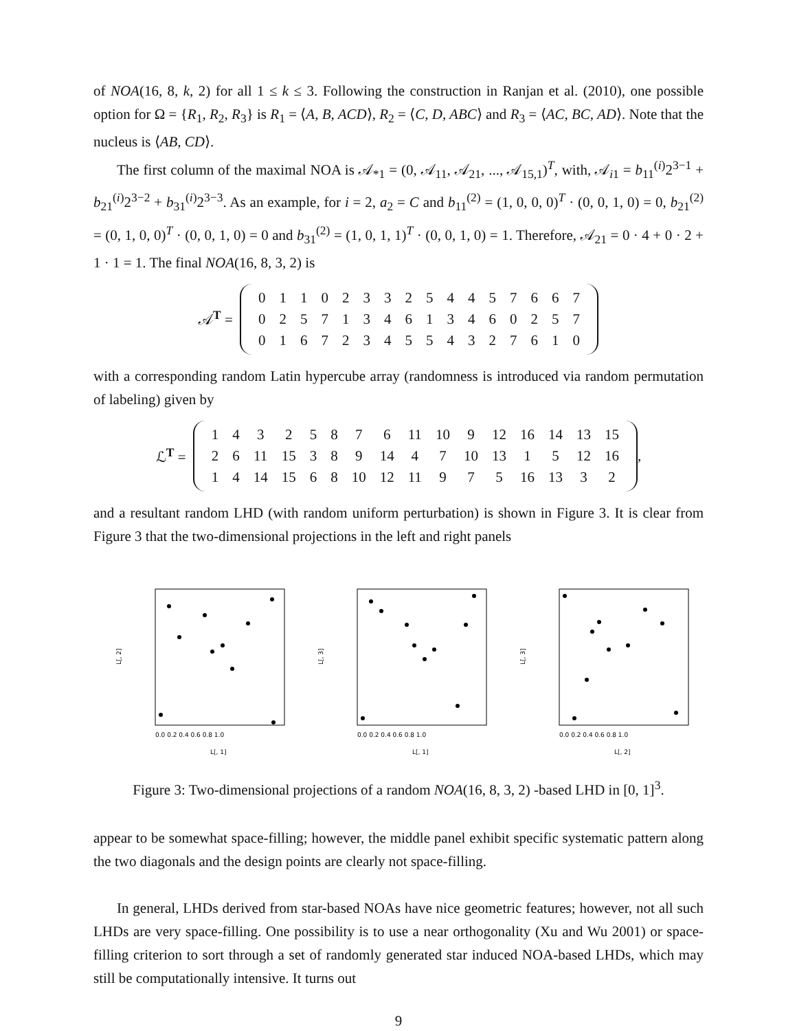of NOA(16, 8, k, 2) for all 1 ≤ k ≤ 3. Following the construction in Ranjan et al. (2010), one possible option for Ω = {R<sub>1</sub>, R<sub>2</sub>, R<sub>3</sub>} is R<sub>1</sub> = ⟨A, B, ACD⟩, R<sub>2</sub> = ⟨C, D, ABC⟩ and R<sub>3</sub> = ⟨AC, BC, AD⟩. Note that the nucleus is ⟨AB, CD⟩.
The first column of the maximal NOA is 𝒜<sub>*1</sub> = (0, 𝒜<sub>11</sub>, 𝒜<sub>21</sub>, ..., 𝒜<sub>15,1</sub>)<sup>T</sup>, with, 𝒜<sub>i1</sub> = b<sub>11</sub><sup>(i)</sup>2<sup>3−1</sup> + b<sub>21</sub><sup>(i)</sup>2<sup>3−2</sup> + b<sub>31</sub><sup>(i)</sup>2<sup>3−3</sup>. As an example, for i = 2, a<sub>2</sub> = C and b<sub>11</sub><sup>(2)</sup> = (1, 0, 0, 0)<sup>T</sup> · (0, 0, 1, 0) = 0, b<sub>21</sub><sup>(2)</sup> = (0, 1, 0, 0)<sup>T</sup> · (0, 0, 1, 0) = 0 and b<sub>31</sub><sup>(2)</sup> = (1, 0, 1, 1)<sup>T</sup> · (0, 0, 1, 0) = 1. Therefore, 𝒜<sub>21</sub> = 0 · 4 + 0 · 2 + 1 · 1 = 1. The final NOA(16, 8, 3, 2) is
𝒜<sup>T</sup> =
| 0 | 1 | 1 | 0 | 2 | 3 | 3 | 2 | 5 | 4 | 4 | 5 | 7 | 6 | 6 | 7 |
| 0 | 2 | 5 | 7 | 1 | 3 | 4 | 6 | 1 | 3 | 4 | 6 | 0 | 2 | 5 | 7 |
| 0 | 1 | 6 | 7 | 2 | 3 | 4 | 5 | 5 | 4 | 3 | 2 | 7 | 6 | 1 | 0 |
with a corresponding random Latin hypercube array (randomness is introduced via random permutation of labeling) given by
ℒ<sup>T</sup> =
| 1 | 4 | 3 | 2 | 5 | 8 | 7 | 6 | 11 | 10 | 9 | 12 | 16 | 14 | 13 | 15 |
| 2 | 6 | 11 | 15 | 3 | 8 | 9 | 14 | 4 | 7 | 10 | 13 | 1 | 5 | 12 | 16 |
| 1 | 4 | 14 | 15 | 6 | 8 | 10 | 12 | 11 | 9 | 7 | 5 | 16 | 13 | 3 | 2 |
,
and a resultant random LHD (with random uniform perturbation) is shown in Figure 3. It is clear from Figure 3 that the two-dimensional projections in the left and right panels
L[, 2]
L[, 1]
0.0 0.2 0.4 0.6 0.8 1.0
L[, 3]
L[, 1]
0.0 0.2 0.4 0.6 0.8 1.0
L[, 3]
L[, 2]
0.0 0.2 0.4 0.6 0.8 1.0
Figure 3: Two-dimensional projections of a random NOA(16, 8, 3, 2) -based LHD in [0, 1]<sup>3</sup>.
appear to be somewhat space-filling; however, the middle panel exhibit specific systematic pattern along the two diagonals and the design points are clearly not space-filling.
In general, LHDs derived from star-based NOAs have nice geometric features; however, not all such LHDs are very space-filling. One possibility is to use a near orthogonality (Xu and Wu 2001) or space-filling criterion to sort through a set of randomly generated star induced NOA-based LHDs, which may still be computationally intensive. It turns out
9